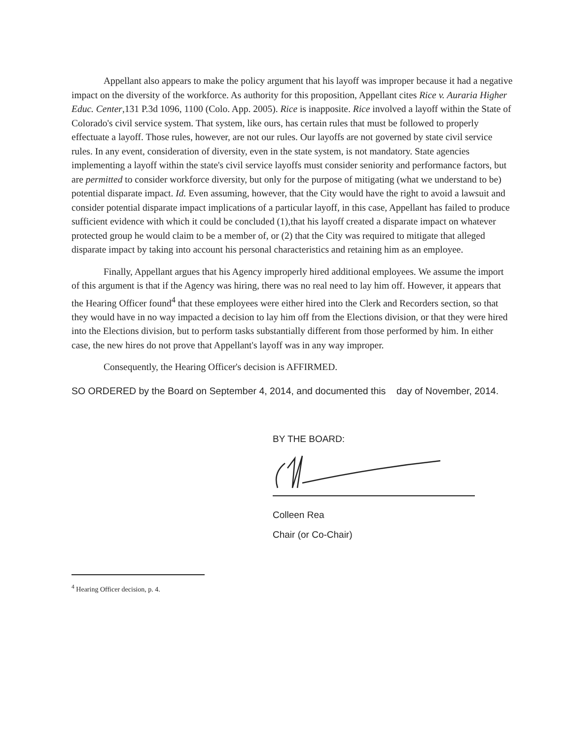Appellant also appears to make the policy argument that his layoff was improper because it had a negative impact on the diversity of the workforce. As authority for this proposition, Appellant cites Rice v. Auraria Higher Educ. Center,131 P.3d 1096, 1100 (Colo. App. 2005). Rice is inapposite. Rice involved a layoff within the State of Colorado's civil service system. That system, like ours, has certain rules that must be followed to properly effectuate a layoff. Those rules, however, are not our rules. Our layoffs are not governed by state civil service rules. In any event, consideration of diversity, even in the state system, is not mandatory. State agencies implementing a layoff within the state's civil service layoffs must consider seniority and performance factors, but are permitted to consider workforce diversity, but only for the purpose of mitigating (what we understand to be) potential disparate impact. Id. Even assuming, however, that the City would have the right to avoid a lawsuit and consider potential disparate impact implications of a particular layoff, in this case, Appellant has failed to produce sufficient evidence with which it could be concluded (1),that his layoff created a disparate impact on whatever protected group he would claim to be a member of, or (2) that the City was required to mitigate that alleged disparate impact by taking into account his personal characteristics and retaining him as an employee.
Finally, Appellant argues that his Agency improperly hired additional employees. We assume the import of this argument is that if the Agency was hiring, there was no real need to lay him off. However, it appears that the Hearing Officer found<sup>4</sup> that these employees were either hired into the Clerk and Recorders section, so that they would have in no way impacted a decision to lay him off from the Elections division, or that they were hired into the Elections division, but to perform tasks substantially different from those performed by him. In either case, the new hires do not prove that Appellant's layoff was in any way improper.
Consequently, the Hearing Officer's decision is AFFIRMED.
SO ORDERED by the Board on September 4, 2014, and documented this day of November, 2014.
BY THE BOARD:
Colleen Rea
Chair (or Co-Chair)
<sup>4</sup> Hearing Officer decision, p. 4.